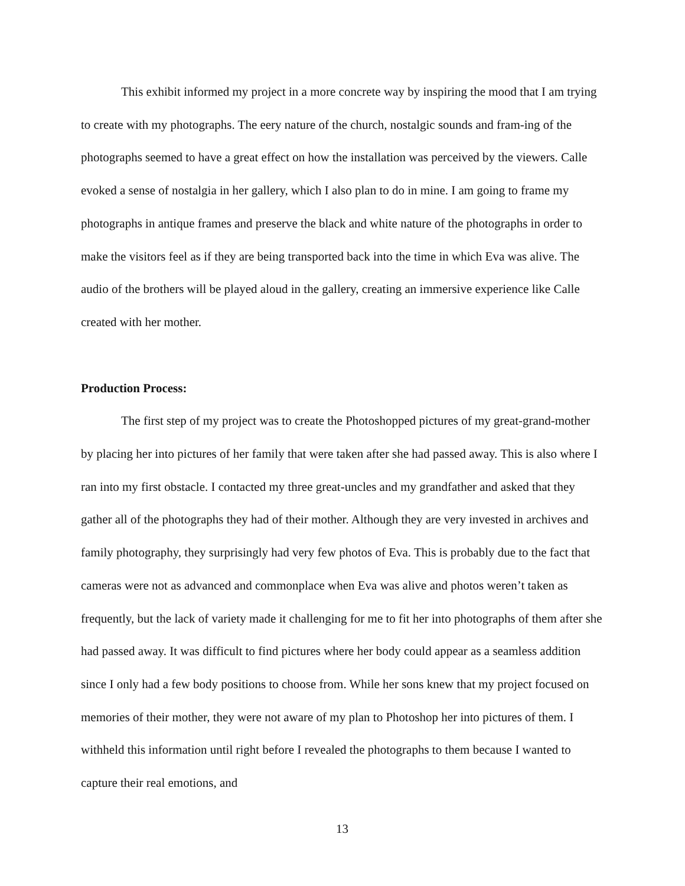This exhibit informed my project in a more concrete way by inspiring the mood that I am trying to create with my photographs. The eery nature of the church, nostalgic sounds and fram-ing of the photographs seemed to have a great effect on how the installation was perceived by the viewers. Calle evoked a sense of nostalgia in her gallery, which I also plan to do in mine. I am going to frame my photographs in antique frames and preserve the black and white nature of the photographs in order to make the visitors feel as if they are being transported back into the time in which Eva was alive. The audio of the brothers will be played aloud in the gallery, creating an immersive experience like Calle created with her mother.
Production Process:
The first step of my project was to create the Photoshopped pictures of my great-grand-mother by placing her into pictures of her family that were taken after she had passed away. This is also where I ran into my first obstacle. I contacted my three great-uncles and my grandfather and asked that they gather all of the photographs they had of their mother. Although they are very invested in archives and family photography, they surprisingly had very few photos of Eva. This is probably due to the fact that cameras were not as advanced and commonplace when Eva was alive and photos weren’t taken as frequently, but the lack of variety made it challenging for me to fit her into photographs of them after she had passed away. It was difficult to find pictures where her body could appear as a seamless addition since I only had a few body positions to choose from. While her sons knew that my project focused on memories of their mother, they were not aware of my plan to Photoshop her into pictures of them. I withheld this information until right before I revealed the photographs to them because I wanted to capture their real emotions, and
13